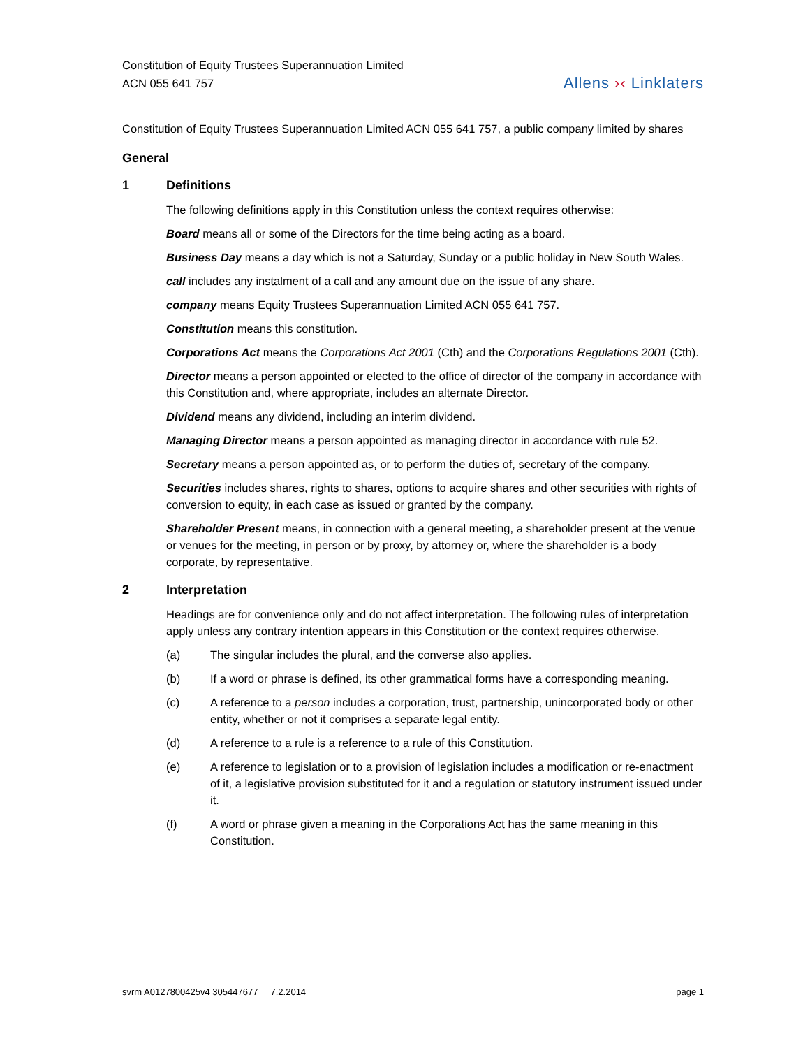Constitution of Equity Trustees Superannuation Limited
ACN 055 641 757
Allens ›‹ Linklaters
Constitution of Equity Trustees Superannuation Limited ACN 055 641 757, a public company limited by shares
General
1 Definitions
The following definitions apply in this Constitution unless the context requires otherwise:
Board means all or some of the Directors for the time being acting as a board.
Business Day means a day which is not a Saturday, Sunday or a public holiday in New South Wales.
call includes any instalment of a call and any amount due on the issue of any share.
company means Equity Trustees Superannuation Limited ACN 055 641 757.
Constitution means this constitution.
Corporations Act means the Corporations Act 2001 (Cth) and the Corporations Regulations 2001 (Cth).
Director means a person appointed or elected to the office of director of the company in accordance with this Constitution and, where appropriate, includes an alternate Director.
Dividend means any dividend, including an interim dividend.
Managing Director means a person appointed as managing director in accordance with rule 52.
Secretary means a person appointed as, or to perform the duties of, secretary of the company.
Securities includes shares, rights to shares, options to acquire shares and other securities with rights of conversion to equity, in each case as issued or granted by the company.
Shareholder Present means, in connection with a general meeting, a shareholder present at the venue or venues for the meeting, in person or by proxy, by attorney or, where the shareholder is a body corporate, by representative.
2 Interpretation
Headings are for convenience only and do not affect interpretation. The following rules of interpretation apply unless any contrary intention appears in this Constitution or the context requires otherwise.
(a) The singular includes the plural, and the converse also applies.
(b) If a word or phrase is defined, its other grammatical forms have a corresponding meaning.
(c) A reference to a person includes a corporation, trust, partnership, unincorporated body or other entity, whether or not it comprises a separate legal entity.
(d) A reference to a rule is a reference to a rule of this Constitution.
(e) A reference to legislation or to a provision of legislation includes a modification or re-enactment of it, a legislative provision substituted for it and a regulation or statutory instrument issued under it.
(f) A word or phrase given a meaning in the Corporations Act has the same meaning in this Constitution.
svrm A0127800425v4 305447677 7.2.2014
page 1